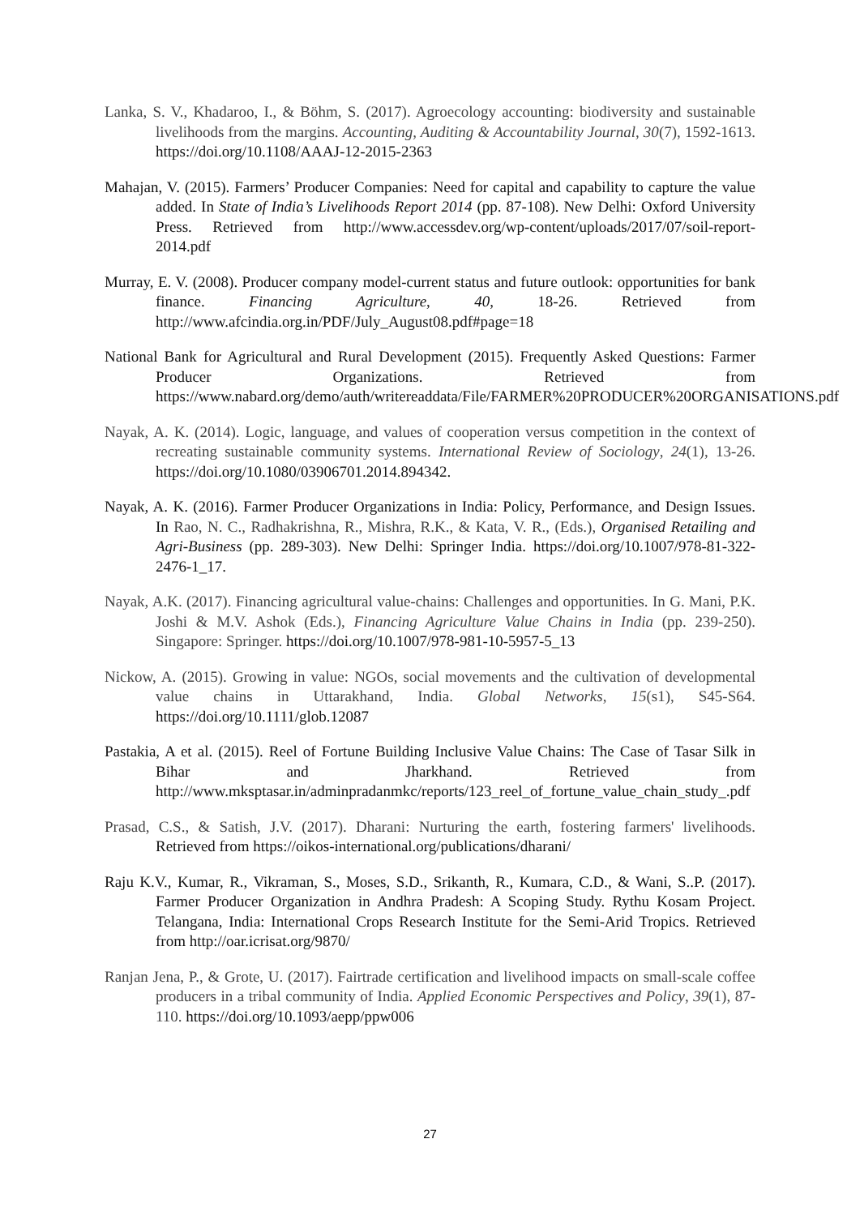Lanka, S. V., Khadaroo, I., & Böhm, S. (2017). Agroecology accounting: biodiversity and sustainable livelihoods from the margins. Accounting, Auditing & Accountability Journal, 30(7), 1592-1613. https://doi.org/10.1108/AAAJ-12-2015-2363
Mahajan, V. (2015). Farmers’ Producer Companies: Need for capital and capability to capture the value added. In State of India’s Livelihoods Report 2014 (pp. 87-108). New Delhi: Oxford University Press. Retrieved from http://www.accessdev.org/wp-content/uploads/2017/07/soil-report-2014.pdf
Murray, E. V. (2008). Producer company model-current status and future outlook: opportunities for bank finance. Financing Agriculture, 40, 18-26. Retrieved from http://www.afcindia.org.in/PDF/July_August08.pdf#page=18
National Bank for Agricultural and Rural Development (2015). Frequently Asked Questions: Farmer Producer Organizations. Retrieved from https://www.nabard.org/demo/auth/writereaddata/File/FARMER%20PRODUCER%20ORGANISATIONS.pdf
Nayak, A. K. (2014). Logic, language, and values of cooperation versus competition in the context of recreating sustainable community systems. International Review of Sociology, 24(1), 13-26. https://doi.org/10.1080/03906701.2014.894342.
Nayak, A. K. (2016). Farmer Producer Organizations in India: Policy, Performance, and Design Issues. In Rao, N. C., Radhakrishna, R., Mishra, R.K., & Kata, V. R., (Eds.), Organised Retailing and Agri-Business (pp. 289-303). New Delhi: Springer India. https://doi.org/10.1007/978-81-322-2476-1_17.
Nayak, A.K. (2017). Financing agricultural value-chains: Challenges and opportunities. In G. Mani, P.K. Joshi & M.V. Ashok (Eds.), Financing Agriculture Value Chains in India (pp. 239-250). Singapore: Springer. https://doi.org/10.1007/978-981-10-5957-5_13
Nickow, A. (2015). Growing in value: NGOs, social movements and the cultivation of developmental value chains in Uttarakhand, India. Global Networks, 15(s1), S45-S64. https://doi.org/10.1111/glob.12087
Pastakia, A et al. (2015). Reel of Fortune Building Inclusive Value Chains: The Case of Tasar Silk in Bihar and Jharkhand. Retrieved from http://www.mksptasar.in/adminpradanmkc/reports/123_reel_of_fortune_value_chain_study_.pdf
Prasad, C.S., & Satish, J.V. (2017). Dharani: Nurturing the earth, fostering farmers' livelihoods. Retrieved from https://oikos-international.org/publications/dharani/
Raju K.V., Kumar, R., Vikraman, S., Moses, S.D., Srikanth, R., Kumara, C.D., & Wani, S..P. (2017). Farmer Producer Organization in Andhra Pradesh: A Scoping Study. Rythu Kosam Project. Telangana, India: International Crops Research Institute for the Semi-Arid Tropics. Retrieved from http://oar.icrisat.org/9870/
Ranjan Jena, P., & Grote, U. (2017). Fairtrade certification and livelihood impacts on small-scale coffee producers in a tribal community of India. Applied Economic Perspectives and Policy, 39(1), 87-110. https://doi.org/10.1093/aepp/ppw006
27